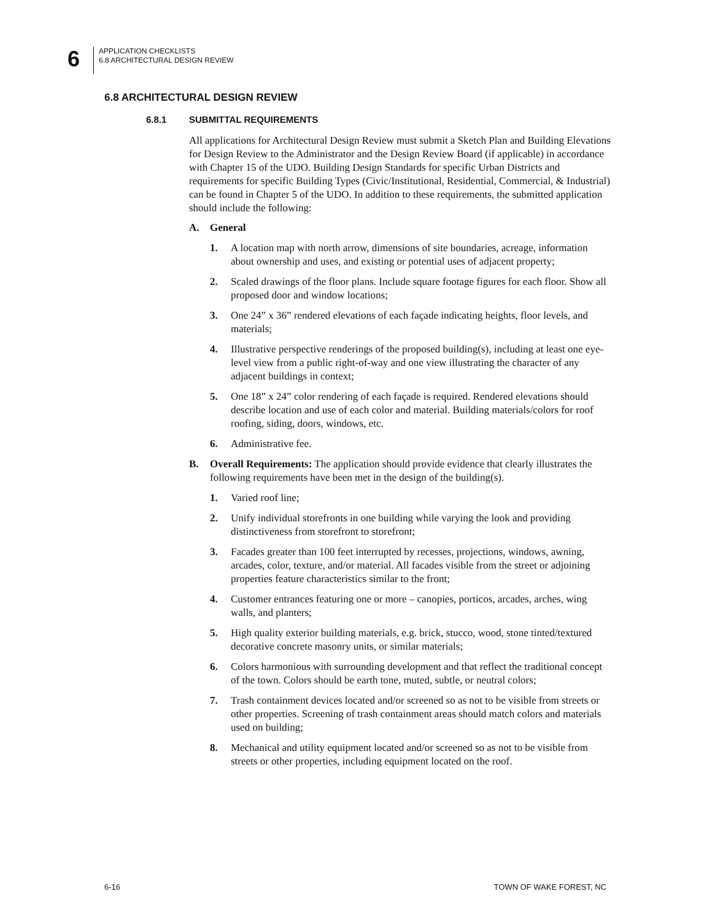6
APPLICATION CHECKLISTS
6.8 ARCHITECTURAL DESIGN REVIEW
6.8 ARCHITECTURAL DESIGN REVIEW
6.8.1 SUBMITTAL REQUIREMENTS
All applications for Architectural Design Review must submit a Sketch Plan and Building Elevations for Design Review to the Administrator and the Design Review Board (if applicable) in accordance with Chapter 15 of the UDO. Building Design Standards for specific Urban Districts and requirements for specific Building Types (Civic/Institutional, Residential, Commercial, & Industrial) can be found in Chapter 5 of the UDO. In addition to these requirements, the submitted application should include the following:
A. General
1. A location map with north arrow, dimensions of site boundaries, acreage, information about ownership and uses, and existing or potential uses of adjacent property;
2. Scaled drawings of the floor plans. Include square footage figures for each floor. Show all proposed door and window locations;
3. One 24” x 36” rendered elevations of each façade indicating heights, floor levels, and materials;
4. Illustrative perspective renderings of the proposed building(s), including at least one eye-level view from a public right-of-way and one view illustrating the character of any adjacent buildings in context;
5. One 18” x 24” color rendering of each façade is required. Rendered elevations should describe location and use of each color and material. Building materials/colors for roof roofing, siding, doors, windows, etc.
6. Administrative fee.
B. Overall Requirements: The application should provide evidence that clearly illustrates the following requirements have been met in the design of the building(s).
1. Varied roof line;
2. Unify individual storefronts in one building while varying the look and providing distinctiveness from storefront to storefront;
3. Facades greater than 100 feet interrupted by recesses, projections, windows, awning, arcades, color, texture, and/or material. All facades visible from the street or adjoining properties feature characteristics similar to the front;
4. Customer entrances featuring one or more – canopies, porticos, arcades, arches, wing walls, and planters;
5. High quality exterior building materials, e.g. brick, stucco, wood, stone tinted/textured decorative concrete masonry units, or similar materials;
6. Colors harmonious with surrounding development and that reflect the traditional concept of the town. Colors should be earth tone, muted, subtle, or neutral colors;
7. Trash containment devices located and/or screened so as not to be visible from streets or other properties. Screening of trash containment areas should match colors and materials used on building;
8. Mechanical and utility equipment located and/or screened so as not to be visible from streets or other properties, including equipment located on the roof.
6-16 TOWN OF WAKE FOREST, NC